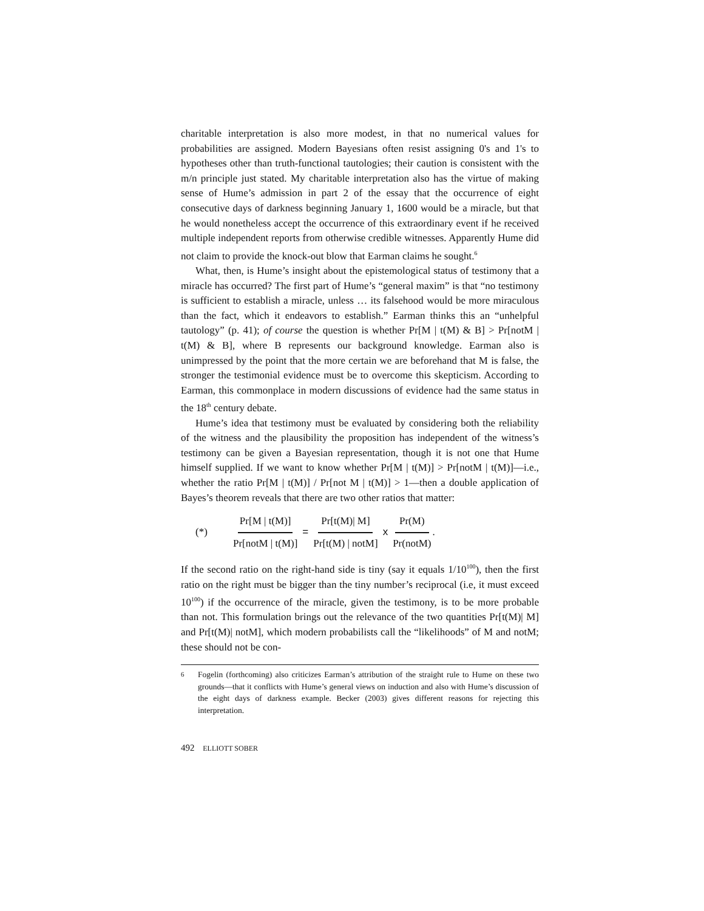charitable interpretation is also more modest, in that no numerical values for probabilities are assigned. Modern Bayesians often resist assigning 0's and 1's to hypotheses other than truth-functional tautologies; their caution is consistent with the m/n principle just stated. My charitable interpretation also has the virtue of making sense of Hume’s admission in part 2 of the essay that the occurrence of eight consecutive days of darkness beginning January 1, 1600 would be a miracle, but that he would nonetheless accept the occurrence of this extraordinary event if he received multiple independent reports from otherwise credible witnesses. Apparently Hume did not claim to provide the knock-out blow that Earman claims he sought.<sup>6</sup>
What, then, is Hume’s insight about the epistemological status of testimony that a miracle has occurred? The first part of Hume’s “general maxim” is that “no testimony is sufficient to establish a miracle, unless … its falsehood would be more miraculous than the fact, which it endeavors to establish.” Earman thinks this an “unhelpful tautology” (p. 41); of course the question is whether Pr[M | t(M) & B] > Pr[notM | t(M) & B], where B represents our background knowledge. Earman also is unimpressed by the point that the more certain we are beforehand that M is false, the stronger the testimonial evidence must be to overcome this skepticism. According to Earman, this commonplace in modern discussions of evidence had the same status in the 18<sup>th</sup> century debate.
Hume’s idea that testimony must be evaluated by considering both the reliability of the witness and the plausibility the proposition has independent of the witness’s testimony can be given a Bayesian representation, though it is not one that Hume himself supplied. If we want to know whether Pr[M | t(M)] > Pr[notM | t(M)]—i.e., whether the ratio Pr[M | t(M)] / Pr[not M | t(M)] > 1—then a double application of Bayes’s theorem reveals that there are two other ratios that matter:
(*) Pr[M | t(M)] Pr[notM | t(M)] = Pr[t(M)| M] Pr[t(M) | notM] x Pr(M) Pr(notM) .
If the second ratio on the right-hand side is tiny (say it equals 1/10<sup>100</sup>), then the first ratio on the right must be bigger than the tiny number’s reciprocal (i.e, it must exceed 10<sup>100</sup>) if the occurrence of the miracle, given the testimony, is to be more probable than not. This formulation brings out the relevance of the two quantities Pr[t(M)| M] and Pr[t(M)| notM], which modern probabilists call the “likelihoods” of M and notM; these should not be con-
6
Fogelin (forthcoming) also criticizes Earman’s attribution of the straight rule to Hume on these two grounds—that it conflicts with Hume’s general views on induction and also with Hume’s discussion of the eight days of darkness example. Becker (2003) gives different reasons for rejecting this interpretation.
492 ELLIOTT SOBER